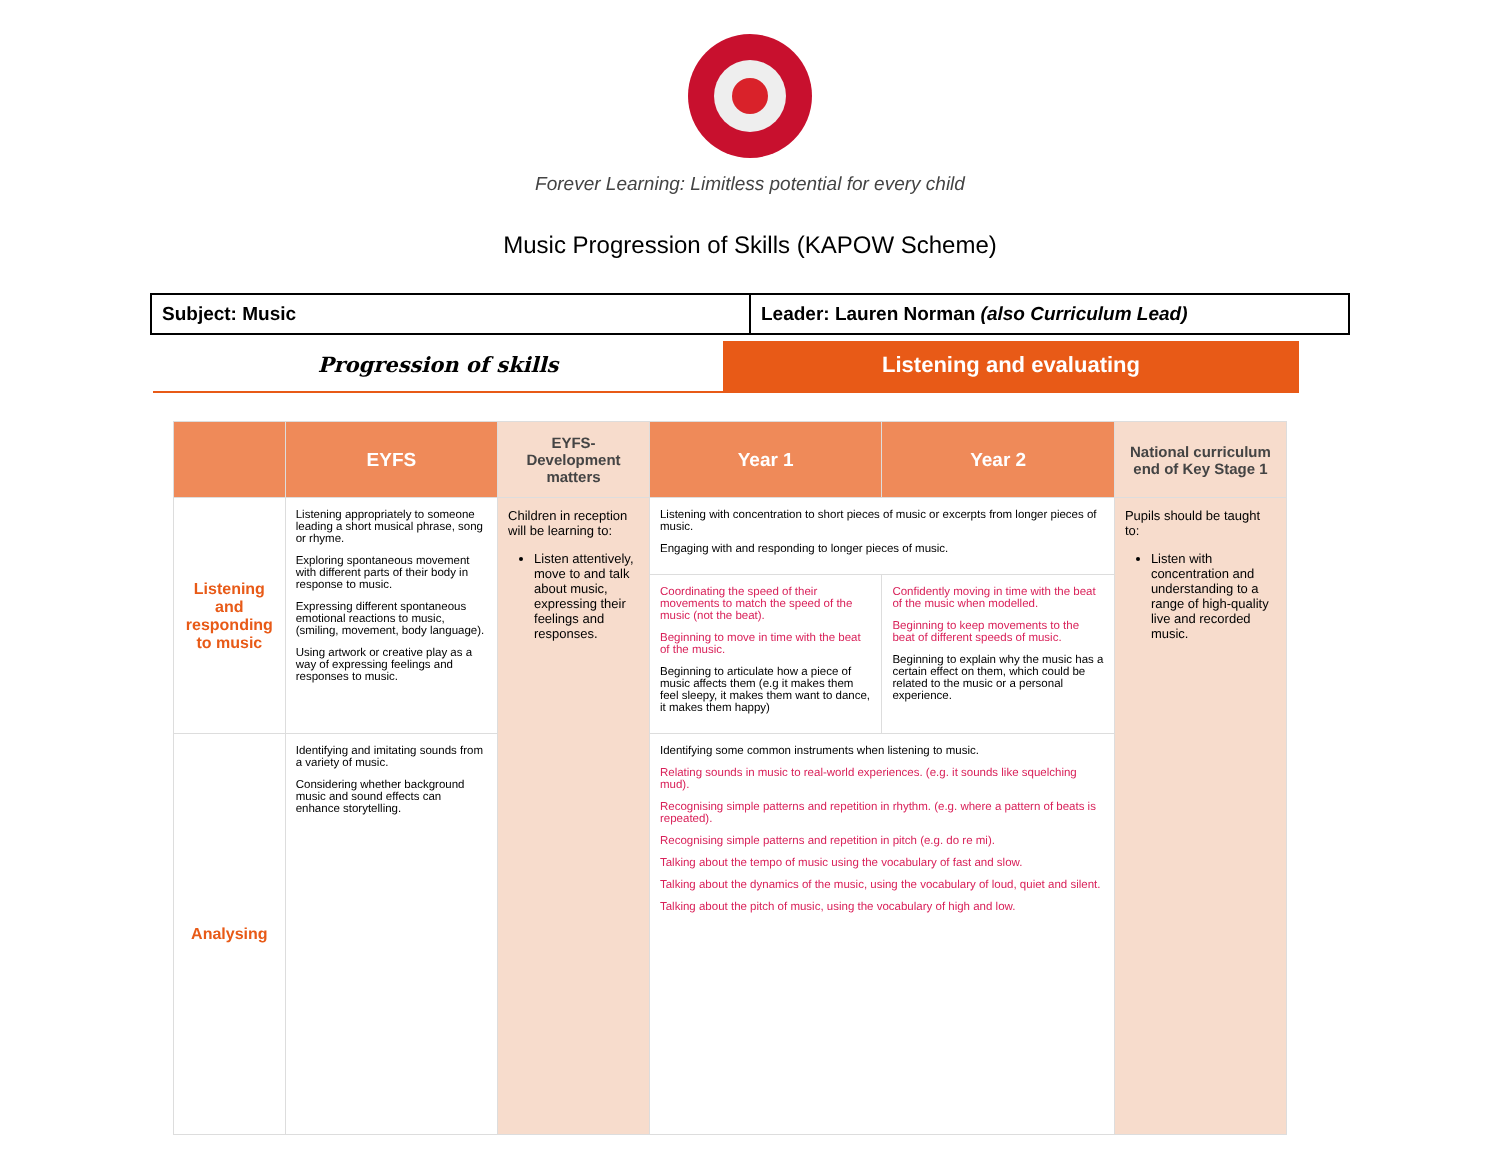Forever Learning: Limitless potential for every child
Music Progression of Skills (KAPOW Scheme)
| Subject: Music | Leader: Lauren Norman (also Curriculum Lead) |
Progression of skills Listening and evaluating
| | EYFS | EYFS- Development matters | Year 1 | Year 2 | National curriculum end of Key Stage 1 |
| --- | --- | --- | --- | --- | --- |
| Listening and responding to music | Listening appropriately to someone leading a short musical phrase, song or rhyme. Exploring spontaneous movement with different parts of their body in response to music. Expressing different spontaneous emotional reactions to music, (smiling, movement, body language). Using artwork or creative play as a way of expressing feelings and responses to music. | Children in reception will be learning to: Listen attentively, move to and talk about music, expressing their feelings and responses. | Listening with concentration to short pieces of music or excerpts from longer pieces of music. Engaging with and responding to longer pieces of music. | | Pupils should be taught to: Listen with concentration and understanding to a range of high-quality live and recorded music. |
| | | | Coordinating the speed of their movements to match the speed of the music (not the beat). Beginning to move in time with the beat of the music. Beginning to articulate how a piece of music affects them (e.g it makes them feel sleepy, it makes them want to dance, it makes them happy) | Confidently moving in time with the beat of the music when modelled. Beginning to keep movements to the beat of different speeds of music. Beginning to explain why the music has a certain effect on them, which could be related to the music or a personal experience. | |
| Analysing | Identifying and imitating sounds from a variety of music. Considering whether background music and sound effects can enhance storytelling. | | Identifying some common instruments when listening to music. Relating sounds in music to real-world experiences. (e.g. it sounds like squelching mud). Recognising simple patterns and repetition in rhythm. (e.g. where a pattern of beats is repeated). Recognising simple patterns and repetition in pitch (e.g. do re mi). Talking about the tempo of music using the vocabulary of fast and slow. Talking about the dynamics of the music, using the vocabulary of loud, quiet and silent. Talking about the pitch of music, using the vocabulary of high and low. | | |